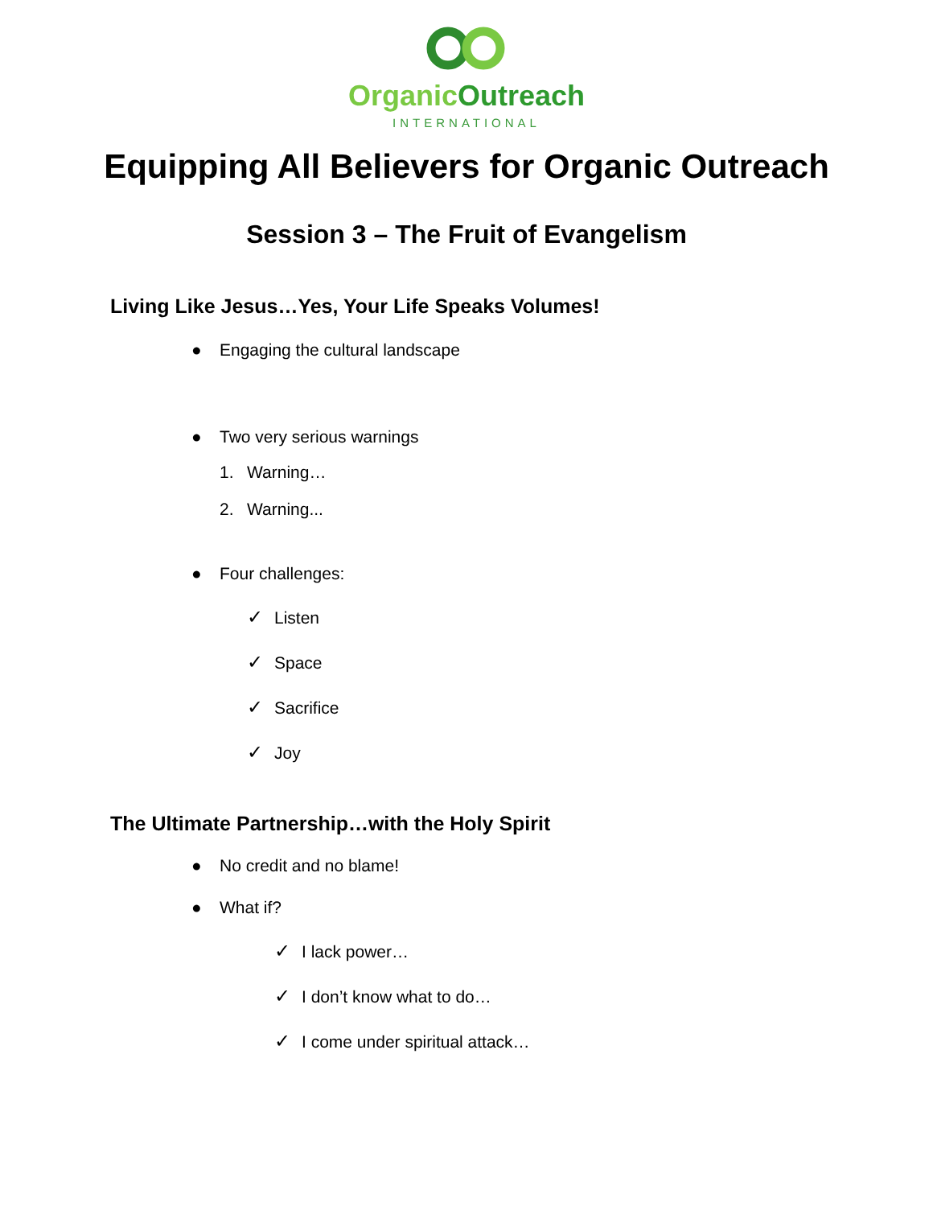Organic Outreach
INTERNATIONAL
Equipping All Believers for Organic Outreach
Session 3 – The Fruit of Evangelism
Living Like Jesus…Yes, Your Life Speaks Volumes!
● Engaging the cultural landscape
● Two very serious warnings
1. Warning…
2. Warning...
● Four challenges:
✓ Listen
✓ Space
✓ Sacrifice
✓ Joy
The Ultimate Partnership…with the Holy Spirit
● No credit and no blame!
● What if?
✓ I lack power…
✓ I don’t know what to do…
✓ I come under spiritual attack…